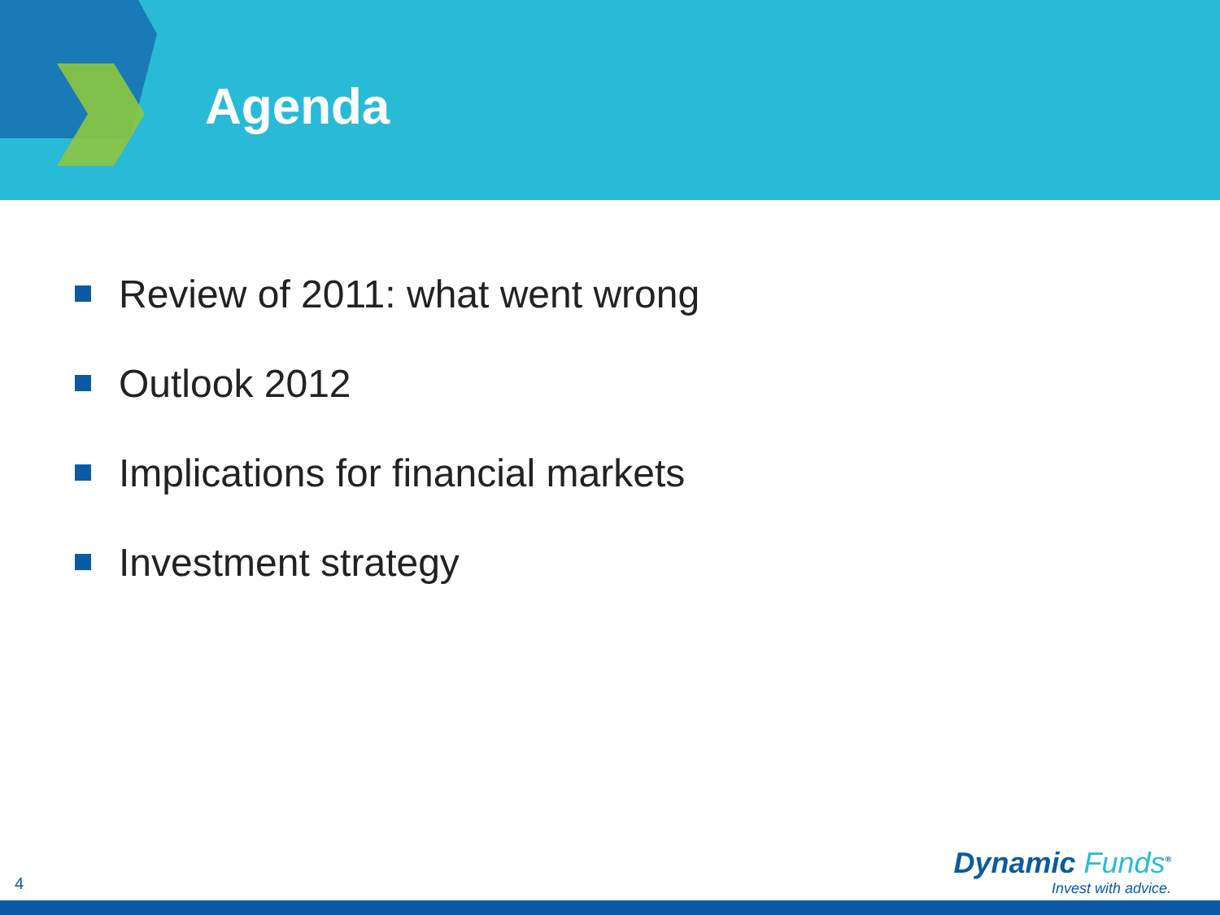Agenda
Review of 2011: what went wrong
Outlook 2012
Implications for financial markets
Investment strategy
4
Dynamic Funds<sup>®</sup>
Invest with advice.